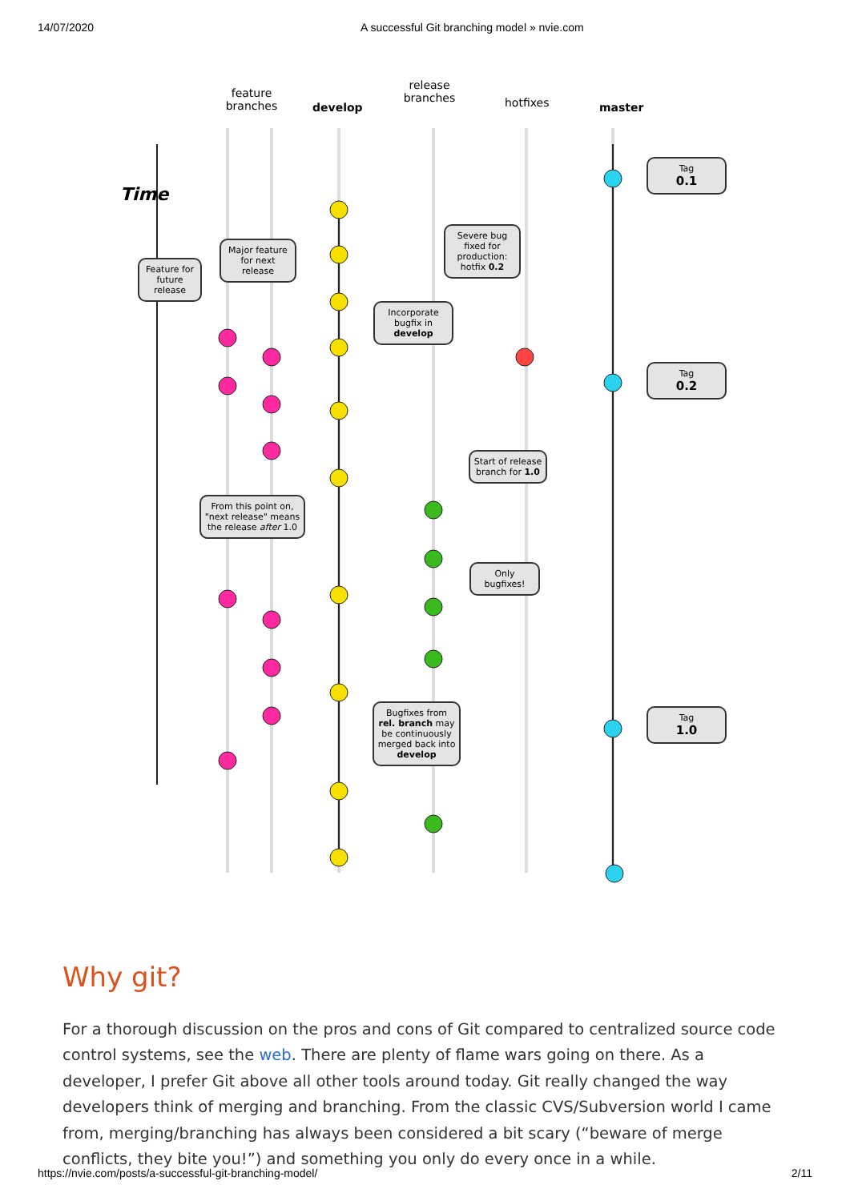14/07/2020 A successful Git branching model » nvie.com
feature branches
develop
release branches
hotfixes master
Time
Tag
0.1
Tag
0.2
Tag
1.0
Feature for future release
Major feature for next release
Severe bug fixed for production: hotfix 0.2
Incorporate bugfix in develop
Start of release branch for 1.0
Only bugfixes!
From this point on, "next release" means the release after 1.0
Bugfixes from rel. branch may be continuously merged back into develop
Why git?
For a thorough discussion on the pros and cons of Git compared to centralized source code control systems, see the web. There are plenty of flame wars going on there. As a developer, I prefer Git above all other tools around today. Git really changed the way developers think of merging and branching. From the classic CVS/Subversion world I came from, merging/branching has always been considered a bit scary (“beware of merge conflicts, they bite you!”) and something you only do every once in a while.
https://nvie.com/posts/a-successful-git-branching-model/ 2/11